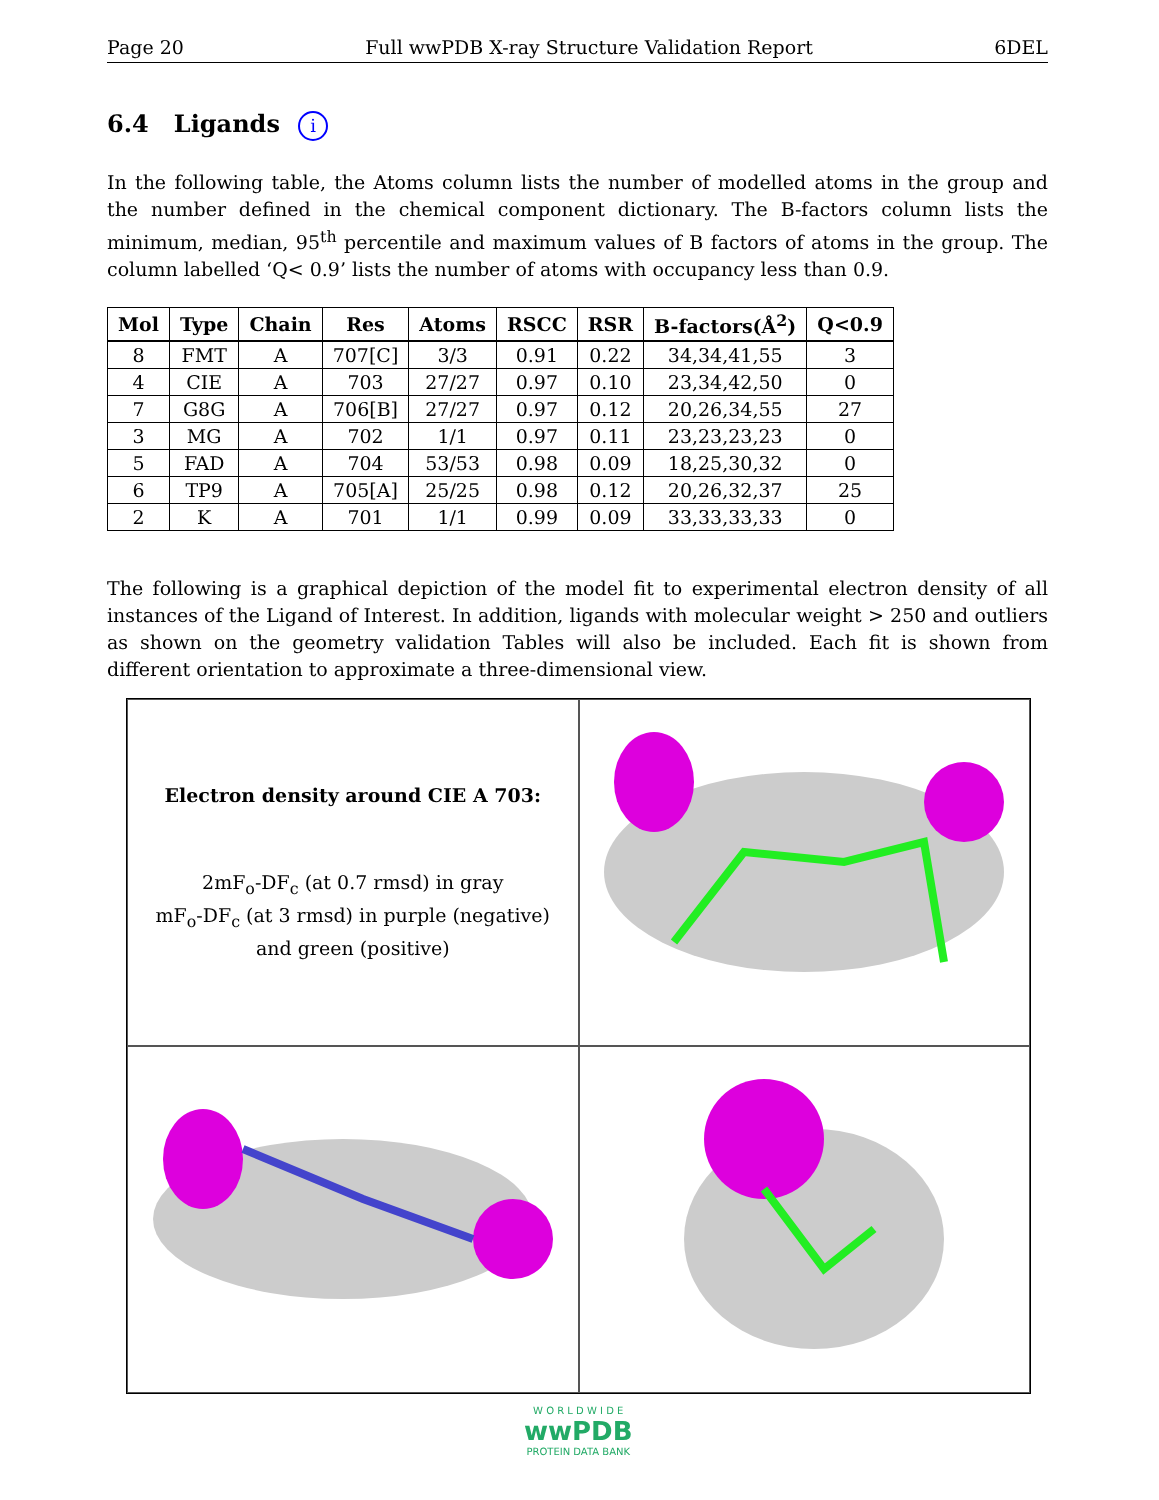Page 20 Full wwPDB X-ray Structure Validation Report 6DEL
6.4 Ligands i
In the following table, the Atoms column lists the number of modelled atoms in the group and the number defined in the chemical component dictionary. The B-factors column lists the minimum, median, 95<sup>th</sup> percentile and maximum values of B factors of atoms in the group. The column labelled ‘Q< 0.9’ lists the number of atoms with occupancy less than 0.9.
| Mol | Type | Chain | Res | Atoms | RSCC | RSR | B-factors(Å<sup>2</sup>) | Q<0.9 |
| --- | --- | --- | --- | --- | --- | --- | --- | --- |
| 8 | FMT | A | 707[C] | 3/3 | 0.91 | 0.22 | 34,34,41,55 | 3 |
| 4 | CIE | A | 703 | 27/27 | 0.97 | 0.10 | 23,34,42,50 | 0 |
| 7 | G8G | A | 706[B] | 27/27 | 0.97 | 0.12 | 20,26,34,55 | 27 |
| 3 | MG | A | 702 | 1/1 | 0.97 | 0.11 | 23,23,23,23 | 0 |
| 5 | FAD | A | 704 | 53/53 | 0.98 | 0.09 | 18,25,30,32 | 0 |
| 6 | TP9 | A | 705[A] | 25/25 | 0.98 | 0.12 | 20,26,32,37 | 25 |
| 2 | K | A | 701 | 1/1 | 0.99 | 0.09 | 33,33,33,33 | 0 |
The following is a graphical depiction of the model fit to experimental electron density of all instances of the Ligand of Interest. In addition, ligands with molecular weight > 250 and outliers as shown on the geometry validation Tables will also be included. Each fit is shown from different orientation to approximate a three-dimensional view.
Electron density around CIE A 703:
2mF<sub>o</sub>-DF<sub>c</sub> (at 0.7 rmsd) in gray
mF<sub>o</sub>-DF<sub>c</sub> (at 3 rmsd) in purple (negative)
and green (positive)
W O R L D W I D E
wwPDB
PROTEIN DATA BANK